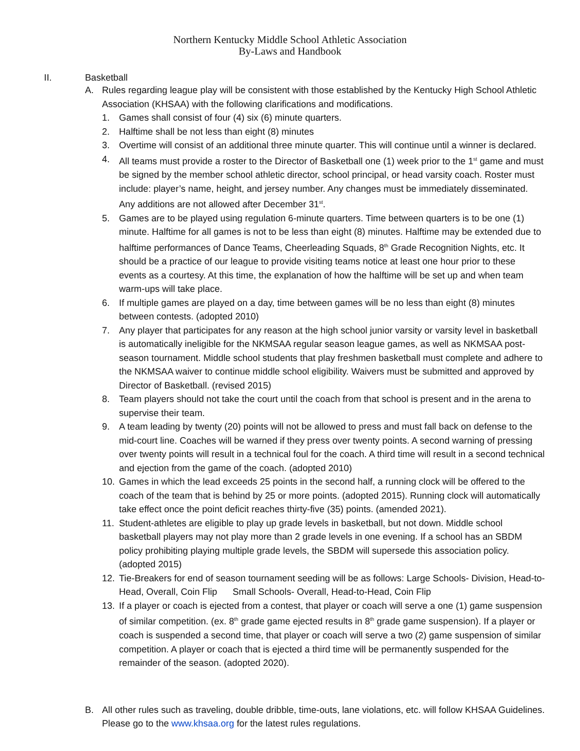Northern Kentucky Middle School Athletic Association
By-Laws and Handbook
II. Basketball
A. Rules regarding league play will be consistent with those established by the Kentucky High School Athletic Association (KHSAA) with the following clarifications and modifications.
1. Games shall consist of four (4) six (6) minute quarters.
2. Halftime shall be not less than eight (8) minutes
3. Overtime will consist of an additional three minute quarter. This will continue until a winner is declared.
4. All teams must provide a roster to the Director of Basketball one (1) week prior to the 1<sup>st</sup> game and must be signed by the member school athletic director, school principal, or head varsity coach. Roster must include: player’s name, height, and jersey number. Any changes must be immediately disseminated. Any additions are not allowed after December 31<sup>st</sup>.
5. Games are to be played using regulation 6-minute quarters. Time between quarters is to be one (1) minute. Halftime for all games is not to be less than eight (8) minutes. Halftime may be extended due to halftime performances of Dance Teams, Cheerleading Squads, 8<sup>th</sup> Grade Recognition Nights, etc. It should be a practice of our league to provide visiting teams notice at least one hour prior to these events as a courtesy. At this time, the explanation of how the halftime will be set up and when team warm-ups will take place.
6. If multiple games are played on a day, time between games will be no less than eight (8) minutes between contests. (adopted 2010)
7. Any player that participates for any reason at the high school junior varsity or varsity level in basketball is automatically ineligible for the NKMSAA regular season league games, as well as NKMSAA post-season tournament. Middle school students that play freshmen basketball must complete and adhere to the NKMSAA waiver to continue middle school eligibility. Waivers must be submitted and approved by Director of Basketball. (revised 2015)
8. Team players should not take the court until the coach from that school is present and in the arena to supervise their team.
9. A team leading by twenty (20) points will not be allowed to press and must fall back on defense to the mid-court line. Coaches will be warned if they press over twenty points. A second warning of pressing over twenty points will result in a technical foul for the coach. A third time will result in a second technical and ejection from the game of the coach. (adopted 2010)
10. Games in which the lead exceeds 25 points in the second half, a running clock will be offered to the coach of the team that is behind by 25 or more points. (adopted 2015). Running clock will automatically take effect once the point deficit reaches thirty-five (35) points. (amended 2021).
11. Student-athletes are eligible to play up grade levels in basketball, but not down. Middle school basketball players may not play more than 2 grade levels in one evening. If a school has an SBDM policy prohibiting playing multiple grade levels, the SBDM will supersede this association policy. (adopted 2015)
12. Tie-Breakers for end of season tournament seeding will be as follows: Large Schools- Division, Head-to-Head, Overall, Coin Flip Small Schools- Overall, Head-to-Head, Coin Flip
13. If a player or coach is ejected from a contest, that player or coach will serve a one (1) game suspension of similar competition. (ex. 8<sup>th</sup> grade game ejected results in 8<sup>th</sup> grade game suspension). If a player or coach is suspended a second time, that player or coach will serve a two (2) game suspension of similar competition. A player or coach that is ejected a third time will be permanently suspended for the remainder of the season. (adopted 2020).
B. All other rules such as traveling, double dribble, time-outs, lane violations, etc. will follow KHSAA Guidelines. Please go to the www.khsaa.org for the latest rules regulations.